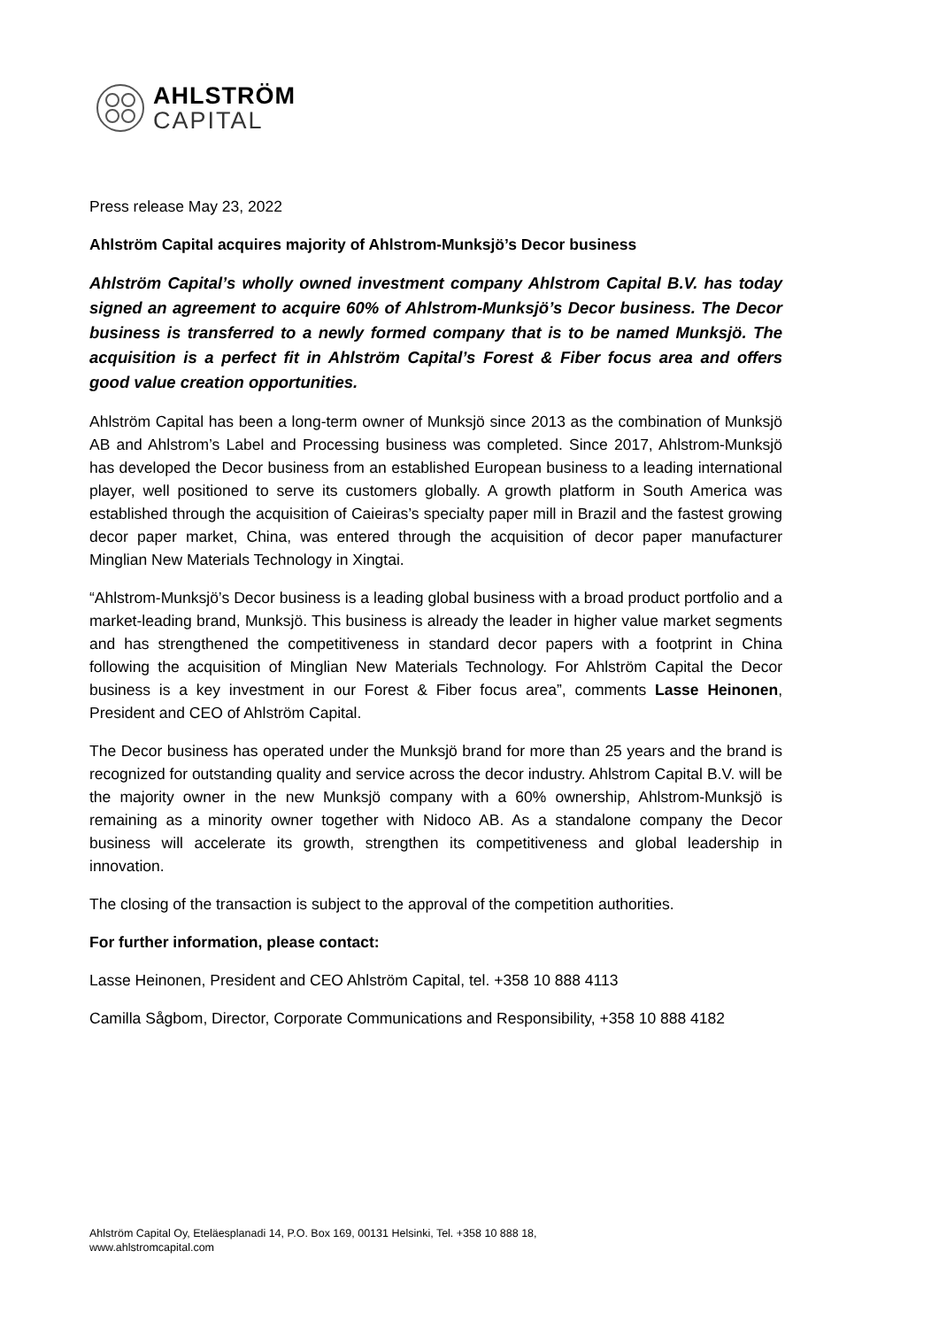AHLSTRÖM
CAPITAL
Press release May 23, 2022
Ahlström Capital acquires majority of Ahlstrom-Munksjö’s Decor business
Ahlström Capital’s wholly owned investment company Ahlstrom Capital B.V. has today signed an agreement to acquire 60% of Ahlstrom-Munksjö’s Decor business. The Decor business is transferred to a newly formed company that is to be named Munksjö. The acquisition is a perfect fit in Ahlström Capital’s Forest & Fiber focus area and offers good value creation opportunities.
Ahlström Capital has been a long-term owner of Munksjö since 2013 as the combination of Munksjö AB and Ahlstrom’s Label and Processing business was completed. Since 2017, Ahlstrom-Munksjö has developed the Decor business from an established European business to a leading international player, well positioned to serve its customers globally. A growth platform in South America was established through the acquisition of Caieiras’s specialty paper mill in Brazil and the fastest growing decor paper market, China, was entered through the acquisition of decor paper manufacturer Minglian New Materials Technology in Xingtai.
“Ahlstrom-Munksjö’s Decor business is a leading global business with a broad product portfolio and a market-leading brand, Munksjö. This business is already the leader in higher value market segments and has strengthened the competitiveness in standard decor papers with a footprint in China following the acquisition of Minglian New Materials Technology. For Ahlström Capital the Decor business is a key investment in our Forest & Fiber focus area”, comments Lasse Heinonen, President and CEO of Ahlström Capital.
The Decor business has operated under the Munksjö brand for more than 25 years and the brand is recognized for outstanding quality and service across the decor industry. Ahlstrom Capital B.V. will be the majority owner in the new Munksjö company with a 60% ownership, Ahlstrom-Munksjö is remaining as a minority owner together with Nidoco AB. As a standalone company the Decor business will accelerate its growth, strengthen its competitiveness and global leadership in innovation.
The closing of the transaction is subject to the approval of the competition authorities.
For further information, please contact:
Lasse Heinonen, President and CEO Ahlström Capital, tel. +358 10 888 4113
Camilla Sågbom, Director, Corporate Communications and Responsibility, +358 10 888 4182
Ahlström Capital Oy, Eteläesplanadi 14, P.O. Box 169, 00131 Helsinki, Tel. +358 10 888 18,
www.ahlstromcapital.com